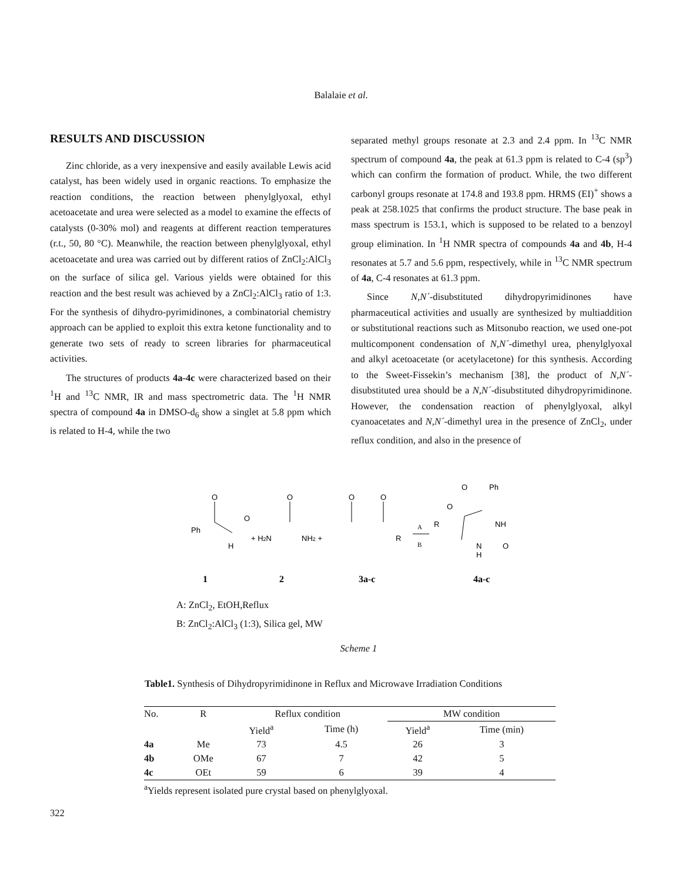Balalaie et al.
RESULTS AND DISCUSSION
Zinc chloride, as a very inexpensive and easily available Lewis acid catalyst, has been widely used in organic reactions. To emphasize the reaction conditions, the reaction between phenylglyoxal, ethyl acetoacetate and urea were selected as a model to examine the effects of catalysts (0-30% mol) and reagents at different reaction temperatures (r.t., 50, 80 °C). Meanwhile, the reaction between phenylglyoxal, ethyl acetoacetate and urea was carried out by different ratios of ZnCl<sub>2</sub>:AlCl<sub>3</sub> on the surface of silica gel. Various yields were obtained for this reaction and the best result was achieved by a ZnCl<sub>2</sub>:AlCl<sub>3</sub> ratio of 1:3. For the synthesis of dihydro-pyrimidinones, a combinatorial chemistry approach can be applied to exploit this extra ketone functionality and to generate two sets of ready to screen libraries for pharmaceutical activities.
The structures of products 4a-4c were characterized based on their <sup>1</sup>H and <sup>13</sup>C NMR, IR and mass spectrometric data. The <sup>1</sup>H NMR spectra of compound 4a in DMSO-d<sub>6</sub> show a singlet at 5.8 ppm which is related to H-4, while the two
separated methyl groups resonate at 2.3 and 2.4 ppm. In <sup>13</sup>C NMR spectrum of compound 4a, the peak at 61.3 ppm is related to C-4 (sp<sup>3</sup>) which can confirm the formation of product. While, the two different carbonyl groups resonate at 174.8 and 193.8 ppm. HRMS (EI)<sup>+</sup> shows a peak at 258.1025 that confirms the product structure. The base peak in mass spectrum is 153.1, which is supposed to be related to a benzoyl group elimination. In <sup>1</sup>H NMR spectra of compounds 4a and 4b, H-4 resonates at 5.7 and 5.6 ppm, respectively, while in <sup>13</sup>C NMR spectrum of 4a, C-4 resonates at 61.3 ppm.
Since N,N´-disubstituted dihydropyrimidinones have pharmaceutical activities and usually are synthesized by multiaddition or substitutional reactions such as Mitsonubo reaction, we used one-pot multicomponent condensation of N,N´-dimethyl urea, phenylglyoxal and alkyl acetoacetate (or acetylacetone) for this synthesis. According to the Sweet-Fissekin’s mechanism [38], the product of N,N´-disubstituted urea should be a N,N´-disubstituted dihydropyrimidinone. However, the condensation reaction of phenylglyoxal, alkyl cyanoacetates and N,N´-dimethyl urea in the presence of ZnCl<sub>2</sub>, under reflux condition, and also in the presence of
O
Ph
O
H
+ H2N
O
NH2 +
O
O
R
A
B
R
O
O
Ph
NH
N
H
O
1
2
3a-c
4a-c
A: ZnCl<sub>2</sub>, EtOH,Reflux
B: ZnCl<sub>2</sub>:AlCl<sub>3</sub> (1:3), Silica gel, MW
Scheme 1
Table1. Synthesis of Dihydropyrimidinone in Reflux and Microwave Irradiation Conditions
| No. | R | Reflux condition | | MW condition | |
| --- | --- | --- | --- | --- | --- |
| | | Yield<sup>a</sup> | Time (h) | Yield<sup>a</sup> | Time (min) |
| 4a | Me | 73 | 4.5 | 26 | 3 |
| 4b | OMe | 67 | 7 | 42 | 5 |
| 4c | OEt | 59 | 6 | 39 | 4 |
<sup>a</sup> Yields represent isolated pure crystal based on phenylglyoxal.
322